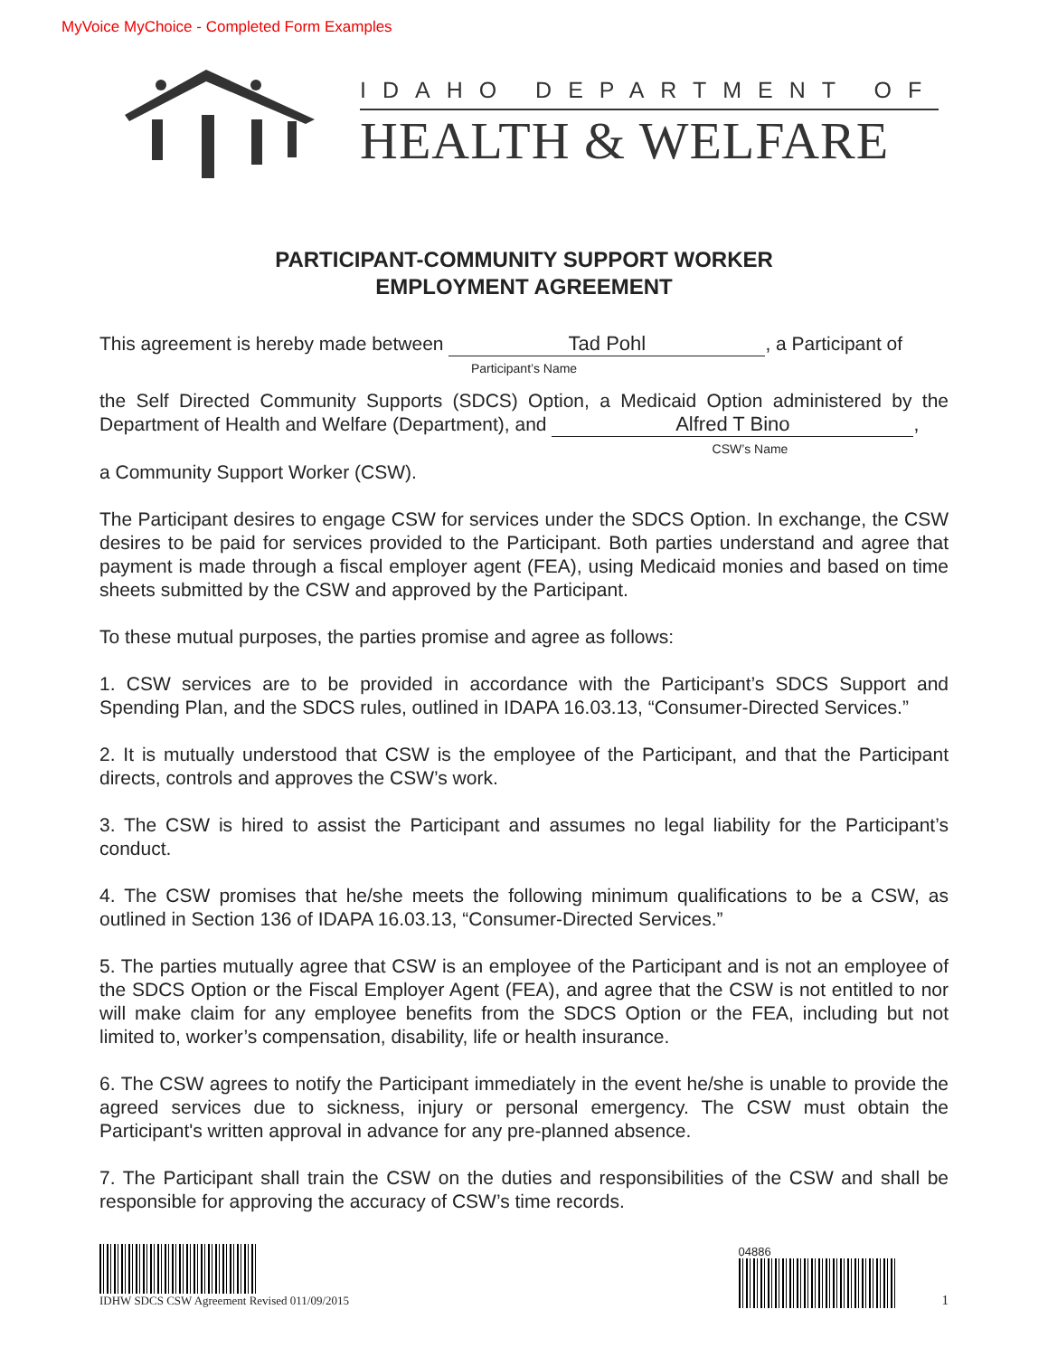MyVoice MyChoice - Completed Form Examples
IDAHO DEPARTMENT OF
HEALTH & WELFARE
PARTICIPANT-COMMUNITY SUPPORT WORKER
EMPLOYMENT AGREEMENT
This agreement is hereby made between Tad Pohl, a Participant of
Participant’s Name
the Self Directed Community Supports (SDCS) Option, a Medicaid Option administered by the Department of Health and Welfare (Department), and Alfred T Bino,
CSW’s Name
a Community Support Worker (CSW).
The Participant desires to engage CSW for services under the SDCS Option. In exchange, the CSW desires to be paid for services provided to the Participant. Both parties understand and agree that payment is made through a fiscal employer agent (FEA), using Medicaid monies and based on time sheets submitted by the CSW and approved by the Participant.
To these mutual purposes, the parties promise and agree as follows:
1. CSW services are to be provided in accordance with the Participant’s SDCS Support and Spending Plan, and the SDCS rules, outlined in IDAPA 16.03.13, “Consumer-Directed Services.”
2. It is mutually understood that CSW is the employee of the Participant, and that the Participant directs, controls and approves the CSW’s work.
3. The CSW is hired to assist the Participant and assumes no legal liability for the Participant’s conduct.
4. The CSW promises that he/she meets the following minimum qualifications to be a CSW, as outlined in Section 136 of IDAPA 16.03.13, “Consumer-Directed Services.”
5. The parties mutually agree that CSW is an employee of the Participant and is not an employee of the SDCS Option or the Fiscal Employer Agent (FEA), and agree that the CSW is not entitled to nor will make claim for any employee benefits from the SDCS Option or the FEA, including but not limited to, worker’s compensation, disability, life or health insurance.
6. The CSW agrees to notify the Participant immediately in the event he/she is unable to provide the agreed services due to sickness, injury or personal emergency. The CSW must obtain the Participant's written approval in advance for any pre-planned absence.
7. The Participant shall train the CSW on the duties and responsibilities of the CSW and shall be responsible for approving the accuracy of CSW’s time records.
IDHW SDCS CSW Agreement Revised 011/09/2015
04886
1